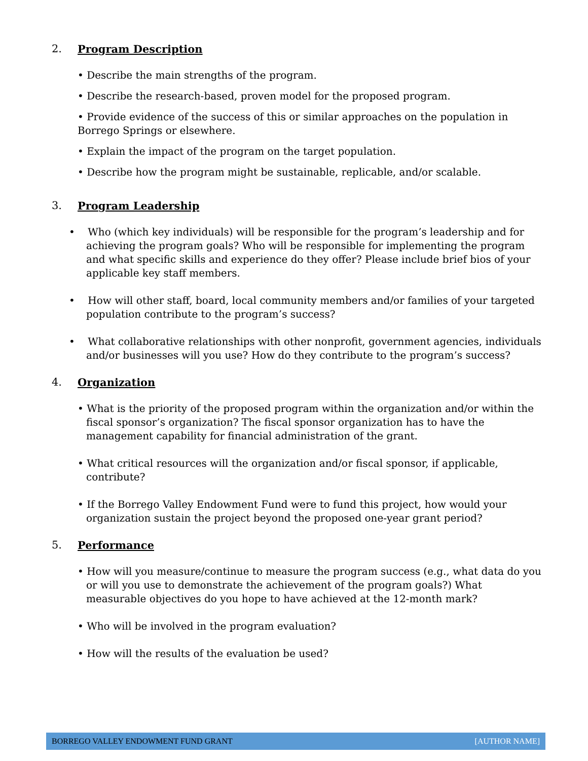2. Program Description
• Describe the main strengths of the program.
• Describe the research-based, proven model for the proposed program.
• Provide evidence of the success of this or similar approaches on the population in Borrego Springs or elsewhere.
• Explain the impact of the program on the target population.
• Describe how the program might be sustainable, replicable, and/or scalable.
3. Program Leadership
• Who (which key individuals) will be responsible for the program’s leadership and for achieving the program goals? Who will be responsible for implementing the program and what specific skills and experience do they offer? Please include brief bios of your applicable key staff members.
• How will other staff, board, local community members and/or families of your targeted population contribute to the program’s success?
• What collaborative relationships with other nonprofit, government agencies, individuals and/or businesses will you use? How do they contribute to the program’s success?
4. Organization
• What is the priority of the proposed program within the organization and/or within the fiscal sponsor’s organization? The fiscal sponsor organization has to have the management capability for financial administration of the grant.
• What critical resources will the organization and/or fiscal sponsor, if applicable, contribute?
• If the Borrego Valley Endowment Fund were to fund this project, how would your organization sustain the project beyond the proposed one-year grant period?
5. Performance
• How will you measure/continue to measure the program success (e.g., what data do you or will you use to demonstrate the achievement of the program goals?) What measurable objectives do you hope to have achieved at the 12-month mark?
• Who will be involved in the program evaluation?
• How will the results of the evaluation be used?
BORREGO VALLEY ENDOWMENT FUND GRANT [AUTHOR NAME]